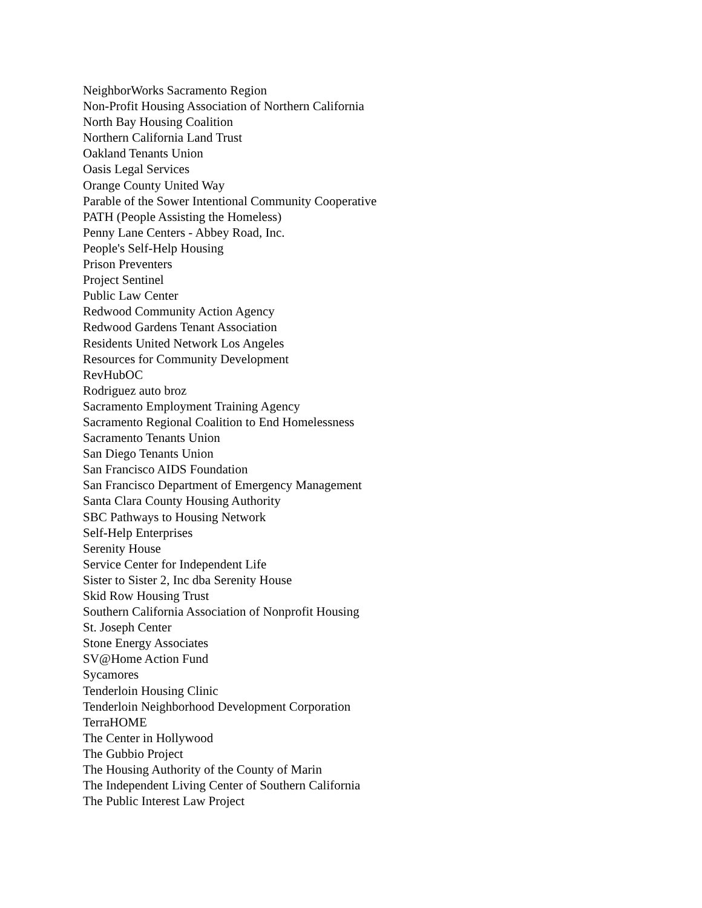NeighborWorks Sacramento Region
Non-Profit Housing Association of Northern California
North Bay Housing Coalition
Northern California Land Trust
Oakland Tenants Union
Oasis Legal Services
Orange County United Way
Parable of the Sower Intentional Community Cooperative
PATH (People Assisting the Homeless)
Penny Lane Centers - Abbey Road, Inc.
People's Self-Help Housing
Prison Preventers
Project Sentinel
Public Law Center
Redwood Community Action Agency
Redwood Gardens Tenant Association
Residents United Network Los Angeles
Resources for Community Development
RevHubOC
Rodriguez auto broz
Sacramento Employment Training Agency
Sacramento Regional Coalition to End Homelessness
Sacramento Tenants Union
San Diego Tenants Union
San Francisco AIDS Foundation
San Francisco Department of Emergency Management
Santa Clara County Housing Authority
SBC Pathways to Housing Network
Self-Help Enterprises
Serenity House
Service Center for Independent Life
Sister to Sister 2, Inc dba Serenity House
Skid Row Housing Trust
Southern California Association of Nonprofit Housing
St. Joseph Center
Stone Energy Associates
SV@Home Action Fund
Sycamores
Tenderloin Housing Clinic
Tenderloin Neighborhood Development Corporation
TerraHOME
The Center in Hollywood
The Gubbio Project
The Housing Authority of the County of Marin
The Independent Living Center of Southern California
The Public Interest Law Project